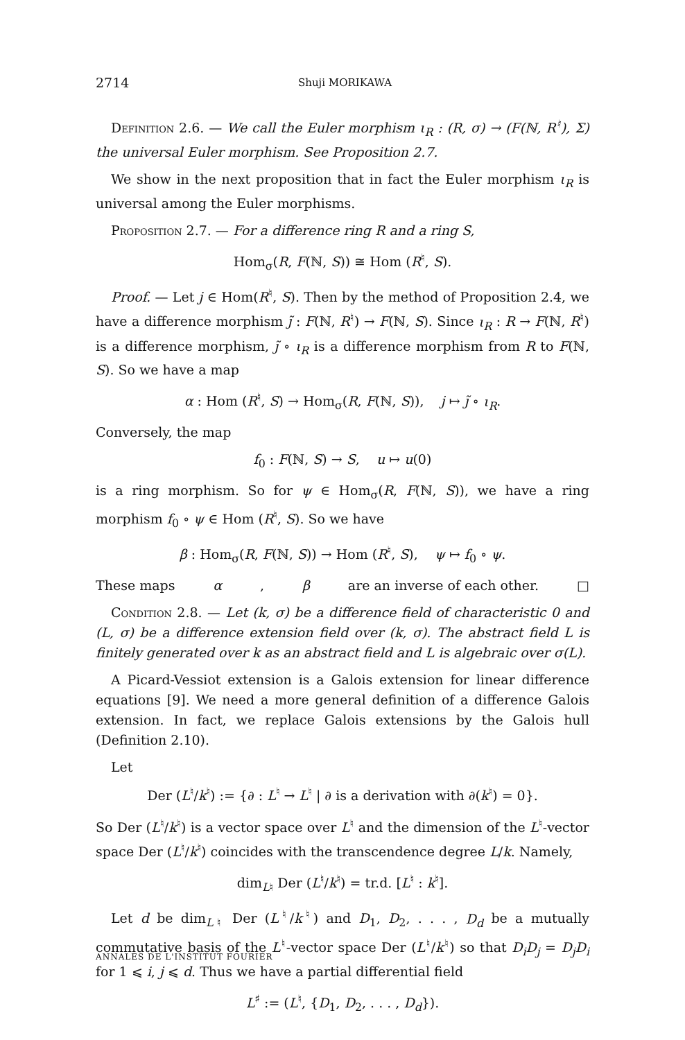2714 Shuji MORIKAWA
Definition 2.6. — We call the Euler morphism ι<sub>R</sub> : (R, σ) → (F(ℕ, R<sup>♮</sup>), Σ) the universal Euler morphism. See Proposition 2.7.
We show in the next proposition that in fact the Euler morphism ι<sub>R</sub> is universal among the Euler morphisms.
Proposition 2.7. — For a difference ring R and a ring S,
Hom<sub>σ</sub>(R, F(ℕ, S)) ≅ Hom (R<sup>♮</sup>, S).
Proof. — Let j ∈ Hom(R<sup>♮</sup>, S). Then by the method of Proposition 2.4, we have a difference morphism j̃ : F(ℕ, R<sup>♮</sup>) → F(ℕ, S). Since ι<sub>R</sub> : R → F(ℕ, R<sup>♮</sup>) is a difference morphism, j̃ ∘ ι<sub>R</sub> is a difference morphism from R to F(ℕ, S). So we have a map
α : Hom (R<sup>♮</sup>, S) → Hom<sub>σ</sub>(R, F(ℕ, S)), j ↦ j̃ ∘ ι<sub>R</sub>.
Conversely, the map
f<sub>0</sub> : F(ℕ, S) → S, u ↦ u(0)
is a ring morphism. So for ψ ∈ Hom<sub>σ</sub>(R, F(ℕ, S)), we have a ring morphism f<sub>0</sub> ∘ ψ ∈ Hom (R<sup>♮</sup>, S). So we have
β : Hom<sub>σ</sub>(R, F(ℕ, S)) → Hom (R<sup>♮</sup>, S), ψ ↦ f<sub>0</sub> ∘ ψ.
These maps α, β are an inverse of each other. □
Condition 2.8. — Let (k, σ) be a difference field of characteristic 0 and (L, σ) be a difference extension field over (k, σ). The abstract field L is finitely generated over k as an abstract field and L is algebraic over σ(L).
A Picard-Vessiot extension is a Galois extension for linear difference equations [9]. We need a more general definition of a difference Galois extension. In fact, we replace Galois extensions by the Galois hull (Definition 2.10).
Let
Der (L<sup>♮</sup>/k<sup>♮</sup>) := {∂ : L<sup>♮</sup> → L<sup>♮</sup> | ∂ is a derivation with ∂(k<sup>♮</sup>) = 0}.
So Der (L<sup>♮</sup>/k<sup>♮</sup>) is a vector space over L<sup>♮</sup> and the dimension of the L<sup>♮</sup>-vector space Der (L<sup>♮</sup>/k<sup>♮</sup>) coincides with the transcendence degree L/k. Namely,
dim<sub>L♮</sub> Der (L<sup>♮</sup>/k<sup>♮</sup>) = tr.d. [L<sup>♮</sup> : k<sup>♮</sup>].
Let d be dim<sub>L♮</sub> Der (L<sup>♮</sup>/k<sup>♮</sup>) and D<sub>1</sub>, D<sub>2</sub>, . . . , D<sub>d</sub> be a mutually commutative basis of the L<sup>♮</sup>-vector space Der (L<sup>♮</sup>/k<sup>♮</sup>) so that D<sub>i</sub>D<sub>j</sub> = D<sub>j</sub>D<sub>i</sub> for 1 ⩽ i, j ⩽ d. Thus we have a partial differential field
L<sup>♯</sup> := (L<sup>♮</sup>, {D<sub>1</sub>, D<sub>2</sub>, . . . , D<sub>d</sub>}).
ANNALES DE L'INSTITUT FOURIER